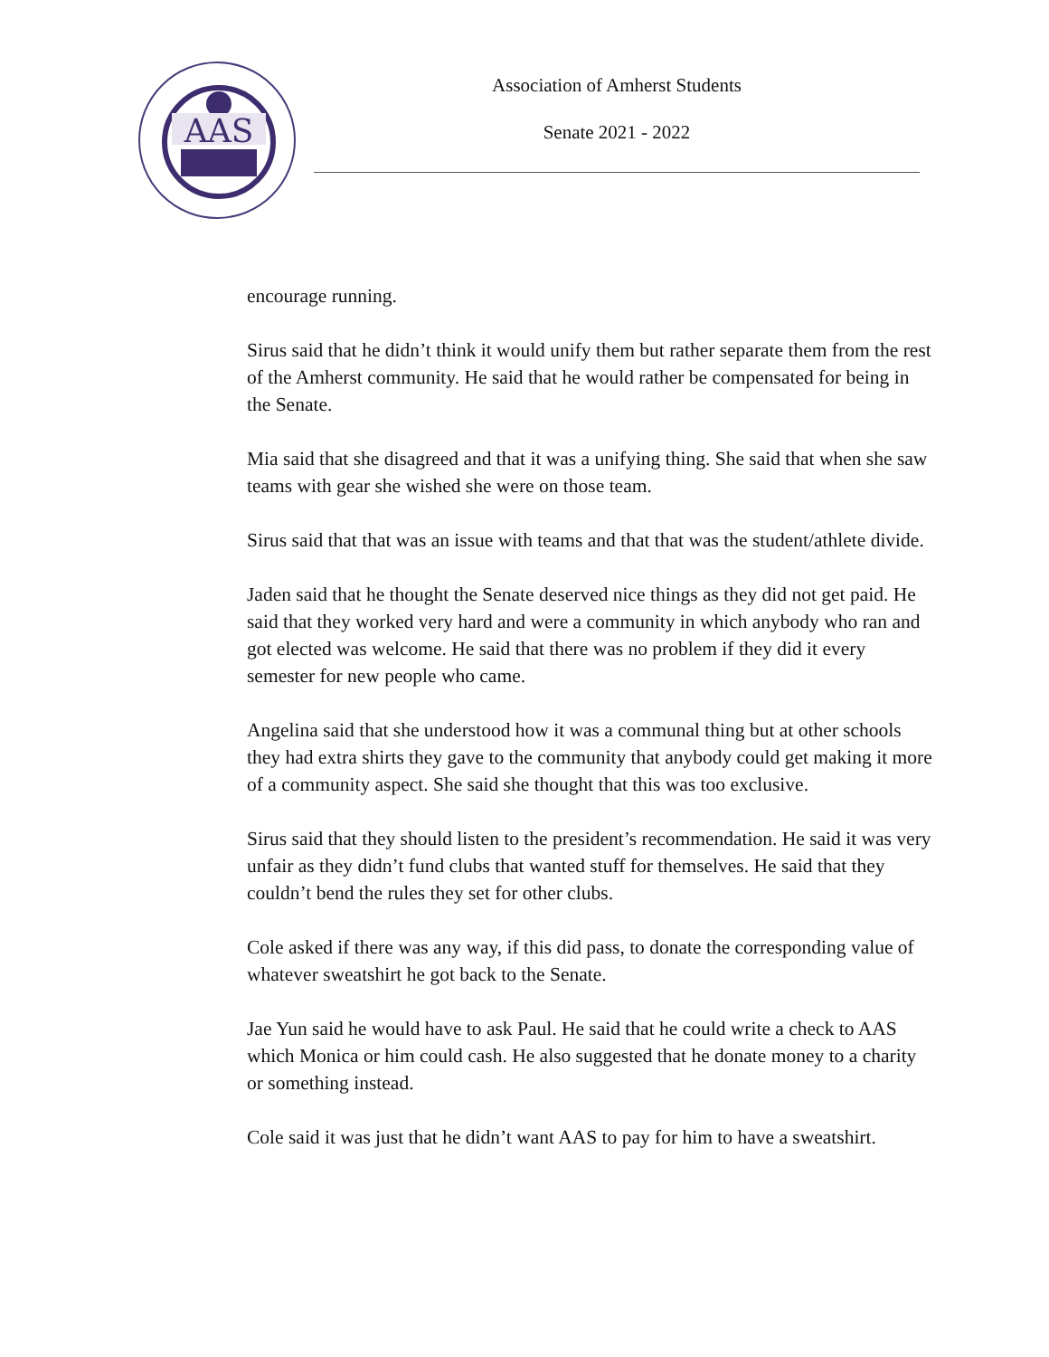AAS
Association of Amherst Students
Senate 2021 - 2022
encourage running.
Sirus said that he didn’t think it would unify them but rather separate them from the rest of the Amherst community. He said that he would rather be compensated for being in the Senate.
Mia said that she disagreed and that it was a unifying thing. She said that when she saw teams with gear she wished she were on those team.
Sirus said that that was an issue with teams and that that was the student/athlete divide.
Jaden said that he thought the Senate deserved nice things as they did not get paid. He said that they worked very hard and were a community in which anybody who ran and got elected was welcome. He said that there was no problem if they did it every semester for new people who came.
Angelina said that she understood how it was a communal thing but at other schools they had extra shirts they gave to the community that anybody could get making it more of a community aspect. She said she thought that this was too exclusive.
Sirus said that they should listen to the president’s recommendation. He said it was very unfair as they didn’t fund clubs that wanted stuff for themselves. He said that they couldn’t bend the rules they set for other clubs.
Cole asked if there was any way, if this did pass, to donate the corresponding value of whatever sweatshirt he got back to the Senate.
Jae Yun said he would have to ask Paul. He said that he could write a check to AAS which Monica or him could cash. He also suggested that he donate money to a charity or something instead.
Cole said it was just that he didn’t want AAS to pay for him to have a sweatshirt.